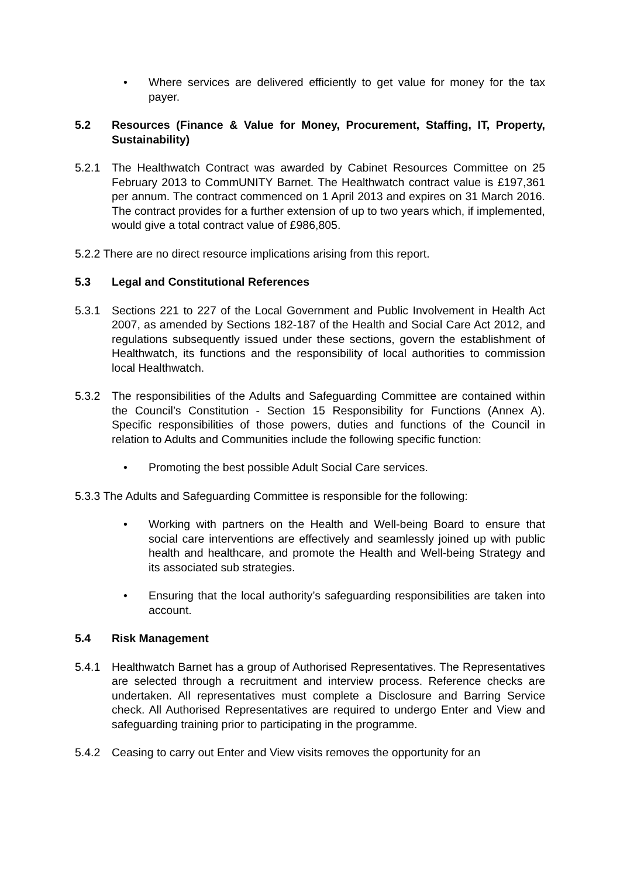• Where services are delivered efficiently to get value for money for the tax payer.
5.2 Resources (Finance & Value for Money, Procurement, Staffing, IT, Property, Sustainability)
5.2.1 The Healthwatch Contract was awarded by Cabinet Resources Committee on 25 February 2013 to CommUNITY Barnet. The Healthwatch contract value is £197,361 per annum. The contract commenced on 1 April 2013 and expires on 31 March 2016. The contract provides for a further extension of up to two years which, if implemented, would give a total contract value of £986,805.
5.2.2 There are no direct resource implications arising from this report.
5.3 Legal and Constitutional References
5.3.1 Sections 221 to 227 of the Local Government and Public Involvement in Health Act 2007, as amended by Sections 182-187 of the Health and Social Care Act 2012, and regulations subsequently issued under these sections, govern the establishment of Healthwatch, its functions and the responsibility of local authorities to commission local Healthwatch.
5.3.2 The responsibilities of the Adults and Safeguarding Committee are contained within the Council’s Constitution - Section 15 Responsibility for Functions (Annex A). Specific responsibilities of those powers, duties and functions of the Council in relation to Adults and Communities include the following specific function:
• Promoting the best possible Adult Social Care services.
5.3.3 The Adults and Safeguarding Committee is responsible for the following:
• Working with partners on the Health and Well-being Board to ensure that social care interventions are effectively and seamlessly joined up with public health and healthcare, and promote the Health and Well-being Strategy and its associated sub strategies.
• Ensuring that the local authority’s safeguarding responsibilities are taken into account.
5.4 Risk Management
5.4.1 Healthwatch Barnet has a group of Authorised Representatives. The Representatives are selected through a recruitment and interview process. Reference checks are undertaken. All representatives must complete a Disclosure and Barring Service check. All Authorised Representatives are required to undergo Enter and View and safeguarding training prior to participating in the programme.
5.4.2 Ceasing to carry out Enter and View visits removes the opportunity for an